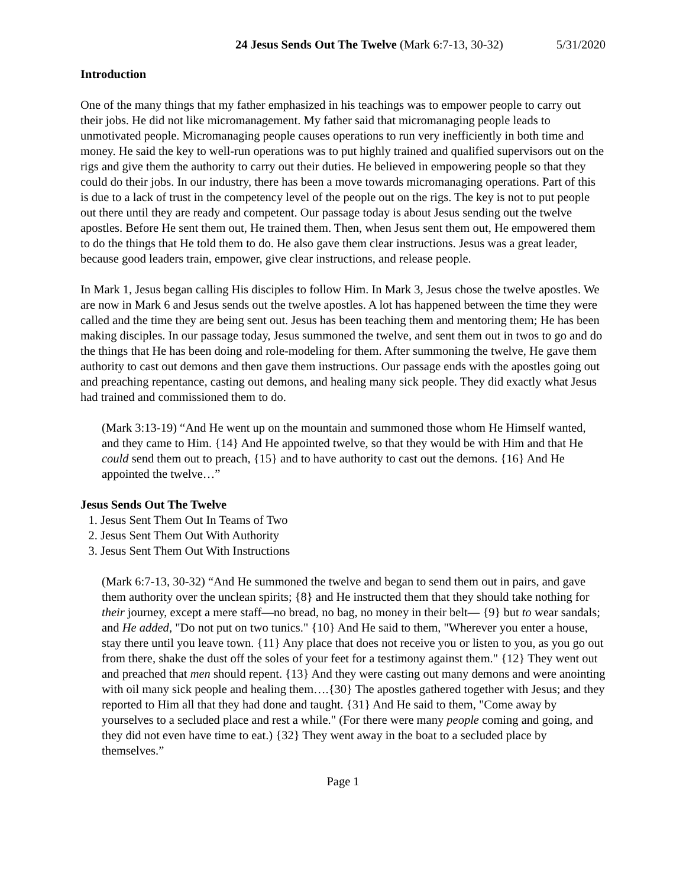24 Jesus Sends Out The Twelve (Mark 6:7-13, 30-32) 5/31/2020
Introduction
One of the many things that my father emphasized in his teachings was to empower people to carry out their jobs. He did not like micromanagement. My father said that micromanaging people leads to unmotivated people. Micromanaging people causes operations to run very inefficiently in both time and money. He said the key to well-run operations was to put highly trained and qualified supervisors out on the rigs and give them the authority to carry out their duties. He believed in empowering people so that they could do their jobs. In our industry, there has been a move towards micromanaging operations. Part of this is due to a lack of trust in the competency level of the people out on the rigs. The key is not to put people out there until they are ready and competent. Our passage today is about Jesus sending out the twelve apostles. Before He sent them out, He trained them. Then, when Jesus sent them out, He empowered them to do the things that He told them to do. He also gave them clear instructions. Jesus was a great leader, because good leaders train, empower, give clear instructions, and release people.
In Mark 1, Jesus began calling His disciples to follow Him. In Mark 3, Jesus chose the twelve apostles. We are now in Mark 6 and Jesus sends out the twelve apostles. A lot has happened between the time they were called and the time they are being sent out. Jesus has been teaching them and mentoring them; He has been making disciples. In our passage today, Jesus summoned the twelve, and sent them out in twos to go and do the things that He has been doing and role-modeling for them. After summoning the twelve, He gave them authority to cast out demons and then gave them instructions. Our passage ends with the apostles going out and preaching repentance, casting out demons, and healing many sick people. They did exactly what Jesus had trained and commissioned them to do.
(Mark 3:13-19) “And He went up on the mountain and summoned those whom He Himself wanted, and they came to Him. {14} And He appointed twelve, so that they would be with Him and that He could send them out to preach, {15} and to have authority to cast out the demons. {16} And He appointed the twelve…”
Jesus Sends Out The Twelve
1. Jesus Sent Them Out In Teams of Two
2. Jesus Sent Them Out With Authority
3. Jesus Sent Them Out With Instructions
(Mark 6:7-13, 30-32) “And He summoned the twelve and began to send them out in pairs, and gave them authority over the unclean spirits; {8} and He instructed them that they should take nothing for their journey, except a mere staff—no bread, no bag, no money in their belt— {9} but to wear sandals; and He added, "Do not put on two tunics." {10} And He said to them, "Wherever you enter a house, stay there until you leave town. {11} Any place that does not receive you or listen to you, as you go out from there, shake the dust off the soles of your feet for a testimony against them." {12} They went out and preached that men should repent. {13} And they were casting out many demons and were anointing with oil many sick people and healing them….{30} The apostles gathered together with Jesus; and they reported to Him all that they had done and taught. {31} And He said to them, "Come away by yourselves to a secluded place and rest a while." (For there were many people coming and going, and they did not even have time to eat.) {32} They went away in the boat to a secluded place by themselves.”
Page 1